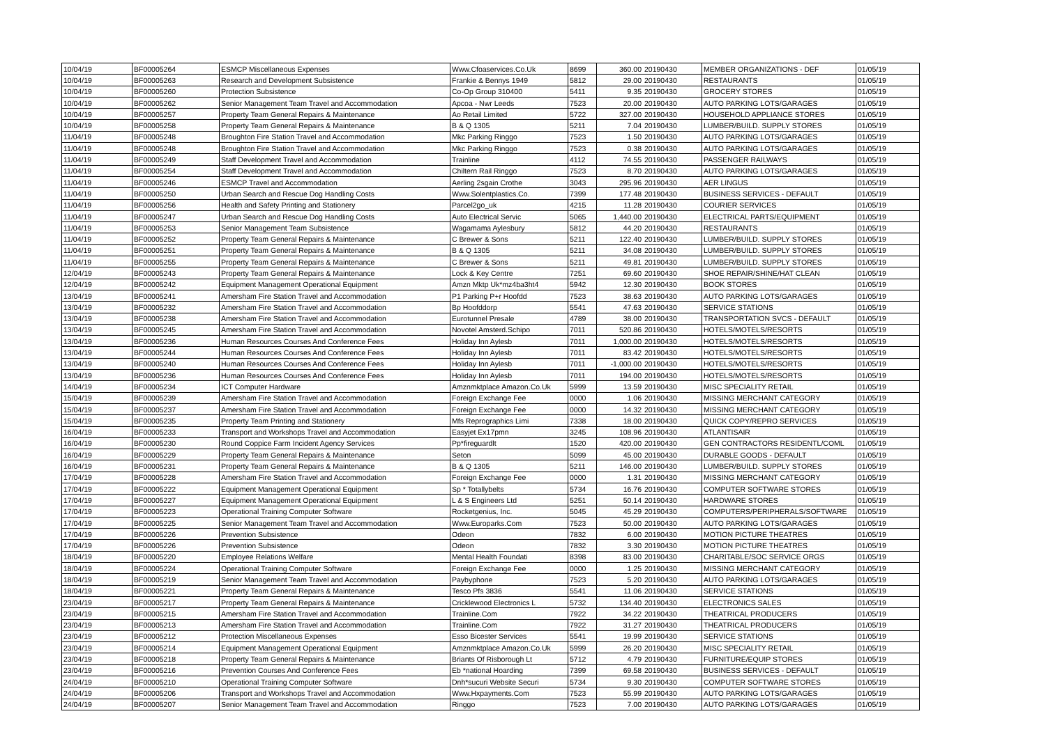| 10/04/19 | BF00005264 | ESMCP Miscellaneous Expenses | Www.Cfoaservices.Co.Uk | 8699 | 360.00 | 20190430 | MEMBER ORGANIZATIONS - DEF | 01/05/19 |
| 10/04/19 | BF00005263 | Research and Development Subsistence | Frankie & Bennys 1949 | 5812 | 29.00 | 20190430 | RESTAURANTS | 01/05/19 |
| 10/04/19 | BF00005260 | Protection Subsistence | Co-Op Group 310400 | 5411 | 9.35 | 20190430 | GROCERY STORES | 01/05/19 |
| 10/04/19 | BF00005262 | Senior Management Team Travel and Accommodation | Apcoa - Nwr Leeds | 7523 | 20.00 | 20190430 | AUTO PARKING LOTS/GARAGES | 01/05/19 |
| 10/04/19 | BF00005257 | Property Team General Repairs & Maintenance | Ao Retail Limited | 5722 | 327.00 | 20190430 | HOUSEHOLD APPLIANCE STORES | 01/05/19 |
| 10/04/19 | BF00005258 | Property Team General Repairs & Maintenance | B & Q 1305 | 5211 | 7.04 | 20190430 | LUMBER/BUILD. SUPPLY STORES | 01/05/19 |
| 11/04/19 | BF00005248 | Broughton Fire Station Travel and Accommodation | Mkc Parking Ringgo | 7523 | 1.50 | 20190430 | AUTO PARKING LOTS/GARAGES | 01/05/19 |
| 11/04/19 | BF00005248 | Broughton Fire Station Travel and Accommodation | Mkc Parking Ringgo | 7523 | 0.38 | 20190430 | AUTO PARKING LOTS/GARAGES | 01/05/19 |
| 11/04/19 | BF00005249 | Staff Development Travel and Accommodation | Trainline | 4112 | 74.55 | 20190430 | PASSENGER RAILWAYS | 01/05/19 |
| 11/04/19 | BF00005254 | Staff Development Travel and Accommodation | Chiltern Rail Ringgo | 7523 | 8.70 | 20190430 | AUTO PARKING LOTS/GARAGES | 01/05/19 |
| 11/04/19 | BF00005246 | ESMCP Travel and Accommodation | Aerling 2sgain Crothe | 3043 | 295.96 | 20190430 | AER LINGUS | 01/05/19 |
| 11/04/19 | BF00005250 | Urban Search and Rescue Dog Handling Costs | Www.Solentplastics.Co. | 7399 | 177.48 | 20190430 | BUSINESS SERVICES - DEFAULT | 01/05/19 |
| 11/04/19 | BF00005256 | Health and Safety Printing and Stationery | Parcel2go_uk | 4215 | 11.28 | 20190430 | COURIER SERVICES | 01/05/19 |
| 11/04/19 | BF00005247 | Urban Search and Rescue Dog Handling Costs | Auto Electrical Servic | 5065 | 1,440.00 | 20190430 | ELECTRICAL PARTS/EQUIPMENT | 01/05/19 |
| 11/04/19 | BF00005253 | Senior Management Team Subsistence | Wagamama Aylesbury | 5812 | 44.20 | 20190430 | RESTAURANTS | 01/05/19 |
| 11/04/19 | BF00005252 | Property Team General Repairs & Maintenance | C Brewer & Sons | 5211 | 122.40 | 20190430 | LUMBER/BUILD. SUPPLY STORES | 01/05/19 |
| 11/04/19 | BF00005251 | Property Team General Repairs & Maintenance | B & Q 1305 | 5211 | 34.08 | 20190430 | LUMBER/BUILD. SUPPLY STORES | 01/05/19 |
| 11/04/19 | BF00005255 | Property Team General Repairs & Maintenance | C Brewer & Sons | 5211 | 49.81 | 20190430 | LUMBER/BUILD. SUPPLY STORES | 01/05/19 |
| 12/04/19 | BF00005243 | Property Team General Repairs & Maintenance | Lock & Key Centre | 7251 | 69.60 | 20190430 | SHOE REPAIR/SHINE/HAT CLEAN | 01/05/19 |
| 12/04/19 | BF00005242 | Equipment Management Operational Equipment | Amzn Mktp Uk*mz4ba3ht4 | 5942 | 12.30 | 20190430 | BOOK STORES | 01/05/19 |
| 13/04/19 | BF00005241 | Amersham Fire Station Travel and Accommodation | P1 Parking P+r Hoofdd | 7523 | 38.63 | 20190430 | AUTO PARKING LOTS/GARAGES | 01/05/19 |
| 13/04/19 | BF00005232 | Amersham Fire Station Travel and Accommodation | Bp Hoofddorp | 5541 | 47.63 | 20190430 | SERVICE STATIONS | 01/05/19 |
| 13/04/19 | BF00005238 | Amersham Fire Station Travel and Accommodation | Eurotunnel Presale | 4789 | 38.00 | 20190430 | TRANSPORTATION SVCS - DEFAULT | 01/05/19 |
| 13/04/19 | BF00005245 | Amersham Fire Station Travel and Accommodation | Novotel Amsterd.Schipo | 7011 | 520.86 | 20190430 | HOTELS/MOTELS/RESORTS | 01/05/19 |
| 13/04/19 | BF00005236 | Human Resources Courses And Conference Fees | Holiday Inn Aylesb | 7011 | 1,000.00 | 20190430 | HOTELS/MOTELS/RESORTS | 01/05/19 |
| 13/04/19 | BF00005244 | Human Resources Courses And Conference Fees | Holiday Inn Aylesb | 7011 | 83.42 | 20190430 | HOTELS/MOTELS/RESORTS | 01/05/19 |
| 13/04/19 | BF00005240 | Human Resources Courses And Conference Fees | Holiday Inn Aylesb | 7011 | -1,000.00 | 20190430 | HOTELS/MOTELS/RESORTS | 01/05/19 |
| 13/04/19 | BF00005236 | Human Resources Courses And Conference Fees | Holiday Inn Aylesb | 7011 | 194.00 | 20190430 | HOTELS/MOTELS/RESORTS | 01/05/19 |
| 14/04/19 | BF00005234 | ICT Computer Hardware | Amznmktplace Amazon.Co.Uk | 5999 | 13.59 | 20190430 | MISC SPECIALITY RETAIL | 01/05/19 |
| 15/04/19 | BF00005239 | Amersham Fire Station Travel and Accommodation | Foreign Exchange Fee | 0000 | 1.06 | 20190430 | MISSING MERCHANT CATEGORY | 01/05/19 |
| 15/04/19 | BF00005237 | Amersham Fire Station Travel and Accommodation | Foreign Exchange Fee | 0000 | 14.32 | 20190430 | MISSING MERCHANT CATEGORY | 01/05/19 |
| 15/04/19 | BF00005235 | Property Team Printing and Stationery | Mfs Reprographics Limi | 7338 | 18.00 | 20190430 | QUICK COPY/REPRO SERVICES | 01/05/19 |
| 16/04/19 | BF00005233 | Transport and Workshops Travel and Accommodation | Easyjet Ex17pmn | 3245 | 108.96 | 20190430 | ATLANTISAIR | 01/05/19 |
| 16/04/19 | BF00005230 | Round Coppice Farm Incident Agency Services | Pp*fireguardlt | 1520 | 420.00 | 20190430 | GEN CONTRACTORS RESIDENTL/COML | 01/05/19 |
| 16/04/19 | BF00005229 | Property Team General Repairs & Maintenance | Seton | 5099 | 45.00 | 20190430 | DURABLE GOODS - DEFAULT | 01/05/19 |
| 16/04/19 | BF00005231 | Property Team General Repairs & Maintenance | B & Q 1305 | 5211 | 146.00 | 20190430 | LUMBER/BUILD. SUPPLY STORES | 01/05/19 |
| 17/04/19 | BF00005228 | Amersham Fire Station Travel and Accommodation | Foreign Exchange Fee | 0000 | 1.31 | 20190430 | MISSING MERCHANT CATEGORY | 01/05/19 |
| 17/04/19 | BF00005222 | Equipment Management Operational Equipment | Sp * Totallybelts | 5734 | 16.76 | 20190430 | COMPUTER SOFTWARE STORES | 01/05/19 |
| 17/04/19 | BF00005227 | Equipment Management Operational Equipment | L & S Engineers Ltd | 5251 | 50.14 | 20190430 | HARDWARE STORES | 01/05/19 |
| 17/04/19 | BF00005223 | Operational Training Computer Software | Rocketgenius, Inc. | 5045 | 45.29 | 20190430 | COMPUTERS/PERIPHERALS/SOFTWARE | 01/05/19 |
| 17/04/19 | BF00005225 | Senior Management Team Travel and Accommodation | Www.Europarks.Com | 7523 | 50.00 | 20190430 | AUTO PARKING LOTS/GARAGES | 01/05/19 |
| 17/04/19 | BF00005226 | Prevention Subsistence | Odeon | 7832 | 6.00 | 20190430 | MOTION PICTURE THEATRES | 01/05/19 |
| 17/04/19 | BF00005226 | Prevention Subsistence | Odeon | 7832 | 3.30 | 20190430 | MOTION PICTURE THEATRES | 01/05/19 |
| 18/04/19 | BF00005220 | Employee Relations Welfare | Mental Health Foundati | 8398 | 83.00 | 20190430 | CHARITABLE/SOC SERVICE ORGS | 01/05/19 |
| 18/04/19 | BF00005224 | Operational Training Computer Software | Foreign Exchange Fee | 0000 | 1.25 | 20190430 | MISSING MERCHANT CATEGORY | 01/05/19 |
| 18/04/19 | BF00005219 | Senior Management Team Travel and Accommodation | Paybyphone | 7523 | 5.20 | 20190430 | AUTO PARKING LOTS/GARAGES | 01/05/19 |
| 18/04/19 | BF00005221 | Property Team General Repairs & Maintenance | Tesco Pfs 3836 | 5541 | 11.06 | 20190430 | SERVICE STATIONS | 01/05/19 |
| 23/04/19 | BF00005217 | Property Team General Repairs & Maintenance | Cricklewood Electronics L | 5732 | 134.40 | 20190430 | ELECTRONICS SALES | 01/05/19 |
| 23/04/19 | BF00005215 | Amersham Fire Station Travel and Accommodation | Trainline.Com | 7922 | 34.22 | 20190430 | THEATRICAL PRODUCERS | 01/05/19 |
| 23/04/19 | BF00005213 | Amersham Fire Station Travel and Accommodation | Trainline.Com | 7922 | 31.27 | 20190430 | THEATRICAL PRODUCERS | 01/05/19 |
| 23/04/19 | BF00005212 | Protection Miscellaneous Expenses | Esso Bicester Services | 5541 | 19.99 | 20190430 | SERVICE STATIONS | 01/05/19 |
| 23/04/19 | BF00005214 | Equipment Management Operational Equipment | Amznmktplace Amazon.Co.Uk | 5999 | 26.20 | 20190430 | MISC SPECIALITY RETAIL | 01/05/19 |
| 23/04/19 | BF00005218 | Property Team General Repairs & Maintenance | Briants Of Risborough Lt | 5712 | 4.79 | 20190430 | FURNITURE/EQUIP STORES | 01/05/19 |
| 23/04/19 | BF00005216 | Prevention Courses And Conference Fees | Eb *national Hoarding | 7399 | 69.58 | 20190430 | BUSINESS SERVICES - DEFAULT | 01/05/19 |
| 24/04/19 | BF00005210 | Operational Training Computer Software | Dnh*sucuri Website Securi | 5734 | 9.30 | 20190430 | COMPUTER SOFTWARE STORES | 01/05/19 |
| 24/04/19 | BF00005206 | Transport and Workshops Travel and Accommodation | Www.Hxpayments.Com | 7523 | 55.99 | 20190430 | AUTO PARKING LOTS/GARAGES | 01/05/19 |
| 24/04/19 | BF00005207 | Senior Management Team Travel and Accommodation | Ringgo | 7523 | 7.00 | 20190430 | AUTO PARKING LOTS/GARAGES | 01/05/19 |